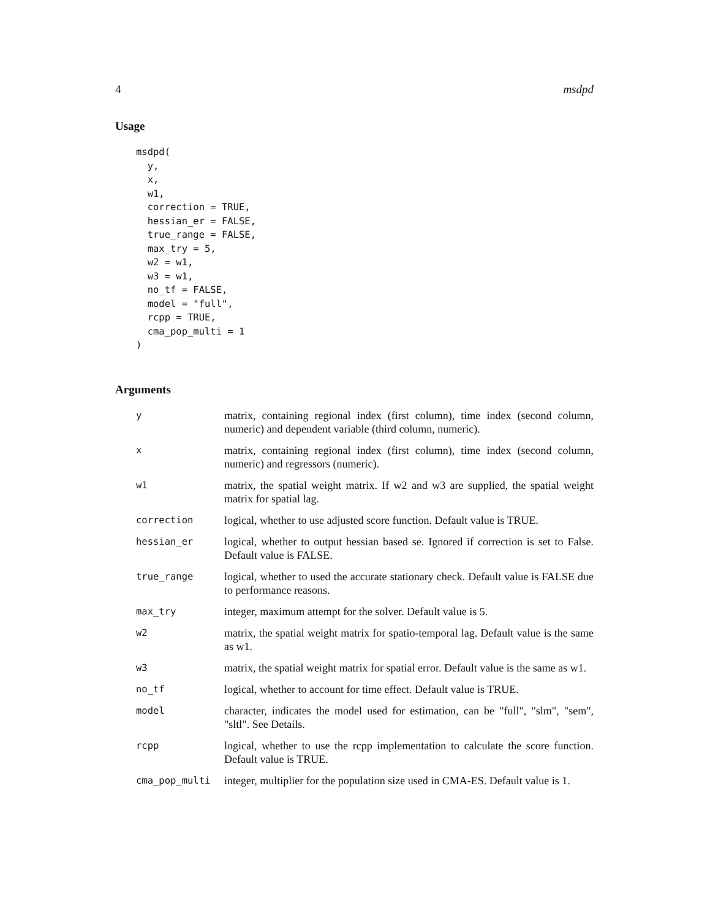4 msdpd
Usage
msdpd(
  y,
  x,
  w1,
  correction = TRUE,
  hessian_er = FALSE,
  true_range = FALSE,
  max_try = 5,
  w2 = w1,
  w3 = w1,
  no_tf = FALSE,
  model = "full",
  rcpp = TRUE,
  cma_pop_multi = 1
)
Arguments
| y | matrix, containing regional index (first column), time index (second column, numeric) and dependent variable (third column, numeric). |
| x | matrix, containing regional index (first column), time index (second column, numeric) and regressors (numeric). |
| w1 | matrix, the spatial weight matrix. If w2 and w3 are supplied, the spatial weight matrix for spatial lag. |
| correction | logical, whether to use adjusted score function. Default value is TRUE. |
| hessian_er | logical, whether to output hessian based se. Ignored if correction is set to False. Default value is FALSE. |
| true_range | logical, whether to used the accurate stationary check. Default value is FALSE due to performance reasons. |
| max_try | integer, maximum attempt for the solver. Default value is 5. |
| w2 | matrix, the spatial weight matrix for spatio-temporal lag. Default value is the same as w1. |
| w3 | matrix, the spatial weight matrix for spatial error. Default value is the same as w1. |
| no_tf | logical, whether to account for time effect. Default value is TRUE. |
| model | character, indicates the model used for estimation, can be "full", "slm", "sem", "sltl". See Details. |
| rcpp | logical, whether to use the rcpp implementation to calculate the score function. Default value is TRUE. |
| cma_pop_multi | integer, multiplier for the population size used in CMA-ES. Default value is 1. |